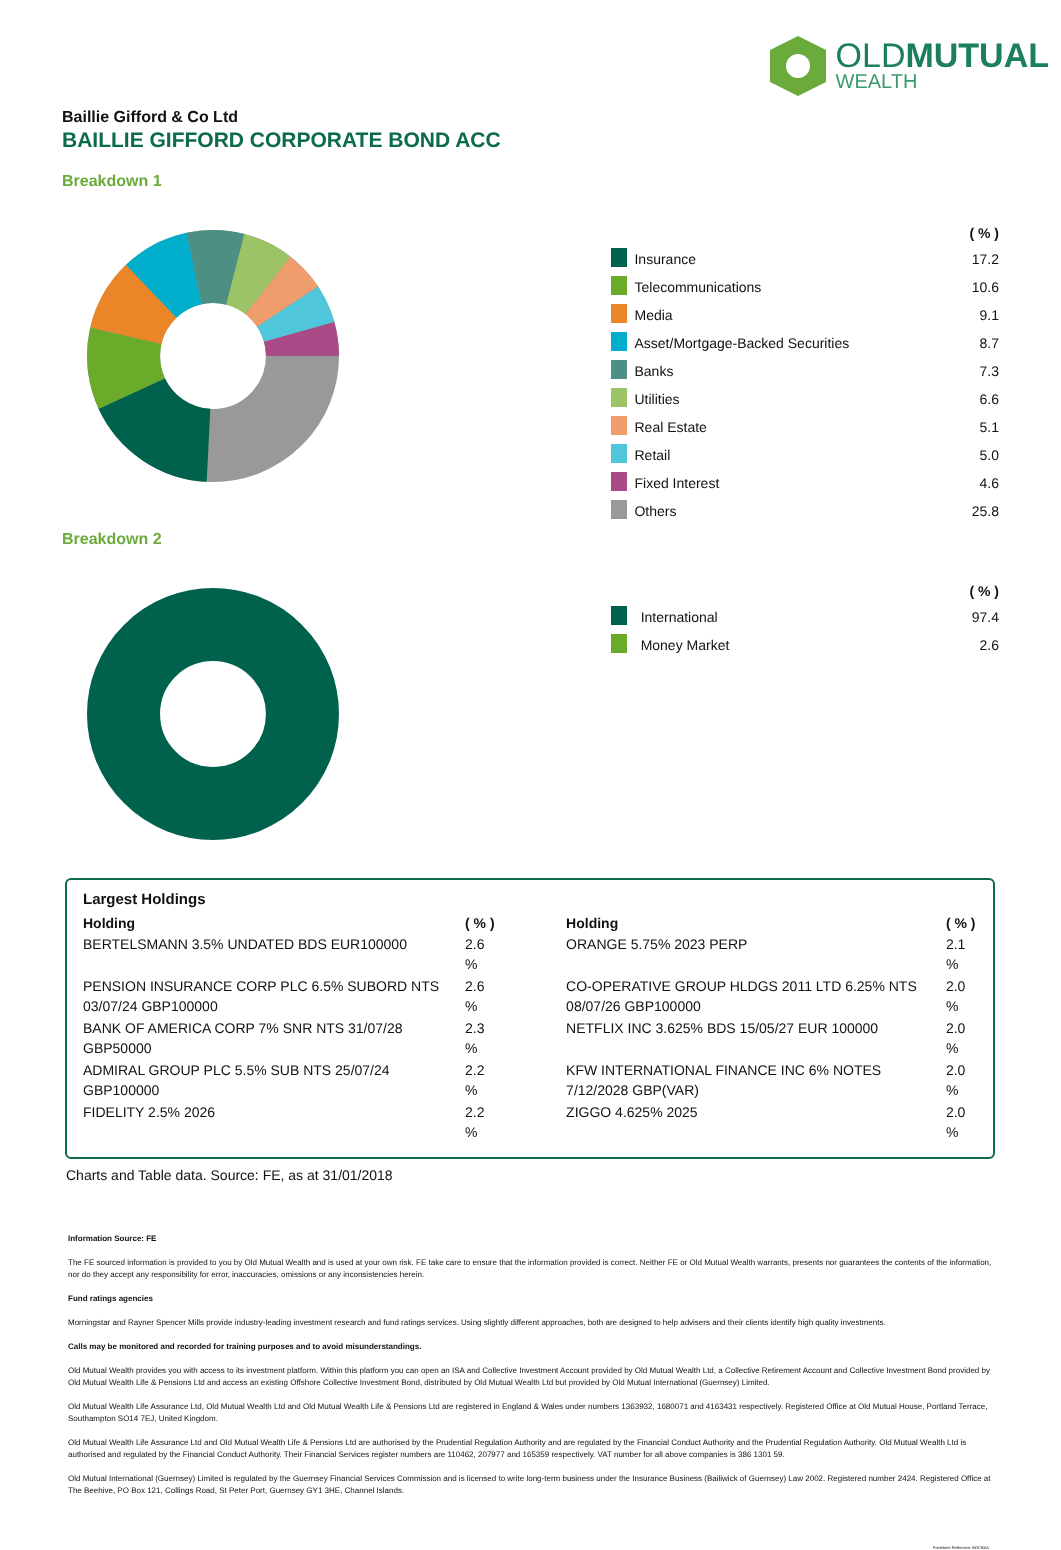OLDMUTUAL
WEALTH
Baillie Gifford & Co Ltd
BAILLIE GIFFORD CORPORATE BOND ACC
Breakdown 1
| | | ( % ) |
| | Insurance | 17.2 |
| | Telecommunications | 10.6 |
| | Media | 9.1 |
| | Asset/Mortgage-Backed Securities | 8.7 |
| | Banks | 7.3 |
| | Utilities | 6.6 |
| | Real Estate | 5.1 |
| | Retail | 5.0 |
| | Fixed Interest | 4.6 |
| | Others | 25.8 |
Breakdown 2
| | | ( % ) |
| | International | 97.4 |
| | Money Market | 2.6 |
Largest Holdings
| Holding | ( % ) | Holding | ( % ) |
| --- | --- | --- | --- |
| BERTELSMANN 3.5% UNDATED BDS EUR100000 | 2.6 % | ORANGE 5.75% 2023 PERP | 2.1 % |
| PENSION INSURANCE CORP PLC 6.5% SUBORD NTS 03/07/24 GBP100000 | 2.6 % | CO-OPERATIVE GROUP HLDGS 2011 LTD 6.25% NTS 08/07/26 GBP100000 | 2.0 % |
| BANK OF AMERICA CORP 7% SNR NTS 31/07/28 GBP50000 | 2.3 % | NETFLIX INC 3.625% BDS 15/05/27 EUR 100000 | 2.0 % |
| ADMIRAL GROUP PLC 5.5% SUB NTS 25/07/24 GBP100000 | 2.2 % | KFW INTERNATIONAL FINANCE INC 6% NOTES 7/12/2028 GBP(VAR) | 2.0 % |
| FIDELITY 2.5% 2026 | 2.2 % | ZIGGO 4.625% 2025 | 2.0 % |
Charts and Table data. Source: FE, as at 31/01/2018
Information Source: FE
The FE sourced information is provided to you by Old Mutual Wealth and is used at your own risk. FE take care to ensure that the information provided is correct. Neither FE or Old Mutual Wealth warrants, presents nor guarantees the contents of the information, nor do they accept any responsibility for error, inaccuracies, omissions or any inconsistencies herein.
Fund ratings agencies
Morningstar and Rayner Spencer Mills provide industry-leading investment research and fund ratings services. Using slightly different approaches, both are designed to help advisers and their clients identify high quality investments.
Calls may be monitored and recorded for training purposes and to avoid misunderstandings.
Old Mutual Wealth provides you with access to its investment platform. Within this platform you can open an ISA and Collective Investment Account provided by Old Mutual Wealth Ltd, a Collective Retirement Account and Collective Investment Bond provided by Old Mutual Wealth Life & Pensions Ltd and access an existing Offshore Collective Investment Bond, distributed by Old Mutual Wealth Ltd but provided by Old Mutual International (Guernsey) Limited.
Old Mutual Wealth Life Assurance Ltd, Old Mutual Wealth Ltd and Old Mutual Wealth Life & Pensions Ltd are registered in England & Wales under numbers 1363932, 1680071 and 4163431 respectively. Registered Office at Old Mutual House, Portland Terrace, Southampton SO14 7EJ, United Kingdom.
Old Mutual Wealth Life Assurance Ltd and Old Mutual Wealth Life & Pensions Ltd are authorised by the Prudential Regulation Authority and are regulated by the Financial Conduct Authority and the Prudential Regulation Authority. Old Mutual Wealth Ltd is authorised and regulated by the Financial Conduct Authority. Their Financial Services register numbers are 110462, 207977 and 165359 respectively. VAT number for all above companies is 386 1301 59.
Old Mutual International (Guernsey) Limited is regulated by the Guernsey Financial Services Commission and is licensed to write long-term business under the Insurance Business (Bailiwick of Guernsey) Law 2002. Registered number 2424. Registered Office at The Beehive, PO Box 121, Collings Road, St Peter Port, Guernsey GY1 3HE, Channel Islands.
Factsheet Reference: BGCBAA